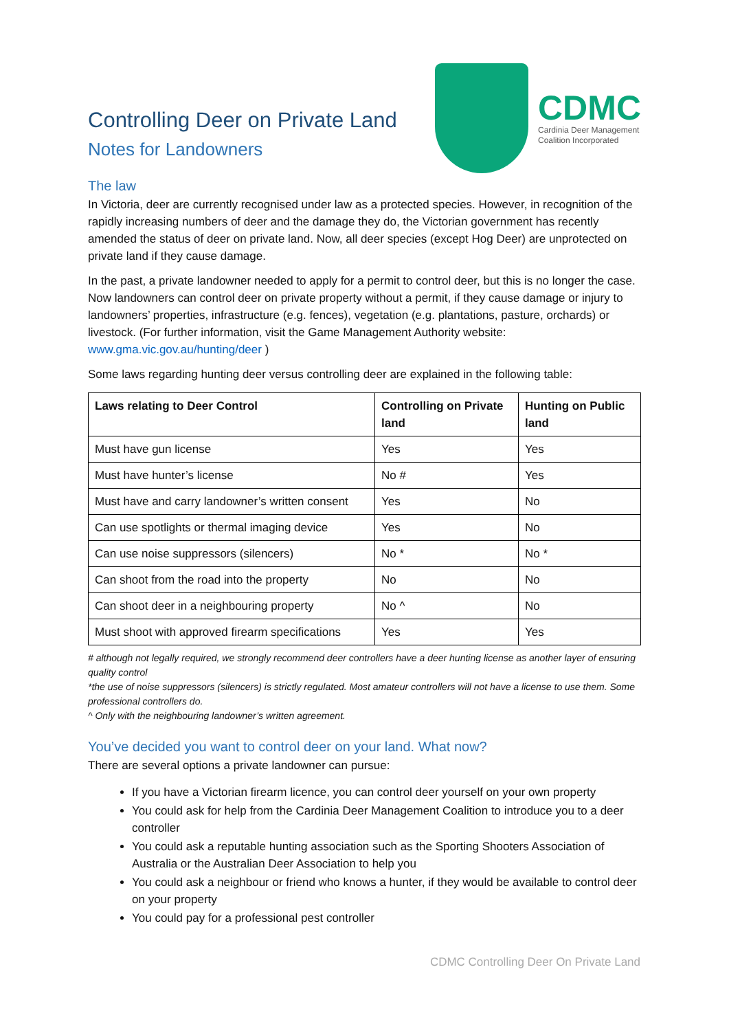Controlling Deer on Private Land
Notes for Landowners
CDMC
Cardinia Deer Management
Coalition Incorporated
The law
In Victoria, deer are currently recognised under law as a protected species. However, in recognition of the rapidly increasing numbers of deer and the damage they do, the Victorian government has recently amended the status of deer on private land. Now, all deer species (except Hog Deer) are unprotected on private land if they cause damage.
In the past, a private landowner needed to apply for a permit to control deer, but this is no longer the case. Now landowners can control deer on private property without a permit, if they cause damage or injury to landowners’ properties, infrastructure (e.g. fences), vegetation (e.g. plantations, pasture, orchards) or livestock. (For further information, visit the Game Management Authority website: www.gma.vic.gov.au/hunting/deer )
Some laws regarding hunting deer versus controlling deer are explained in the following table:
| Laws relating to Deer Control | Controlling on Private land | Hunting on Public land |
| --- | --- | --- |
| Must have gun license | Yes | Yes |
| Must have hunter’s license | No # | Yes |
| Must have and carry landowner’s written consent | Yes | No |
| Can use spotlights or thermal imaging device | Yes | No |
| Can use noise suppressors (silencers) | No * | No * |
| Can shoot from the road into the property | No | No |
| Can shoot deer in a neighbouring property | No ^ | No |
| Must shoot with approved firearm specifications | Yes | Yes |
# although not legally required, we strongly recommend deer controllers have a deer hunting license as another layer of ensuring quality control
*the use of noise suppressors (silencers) is strictly regulated. Most amateur controllers will not have a license to use them. Some professional controllers do.
^ Only with the neighbouring landowner’s written agreement.
You’ve decided you want to control deer on your land. What now?
There are several options a private landowner can pursue:
If you have a Victorian firearm licence, you can control deer yourself on your own property
You could ask for help from the Cardinia Deer Management Coalition to introduce you to a deer controller
You could ask a reputable hunting association such as the Sporting Shooters Association of Australia or the Australian Deer Association to help you
You could ask a neighbour or friend who knows a hunter, if they would be available to control deer on your property
You could pay for a professional pest controller
CDMC Controlling Deer On Private Land